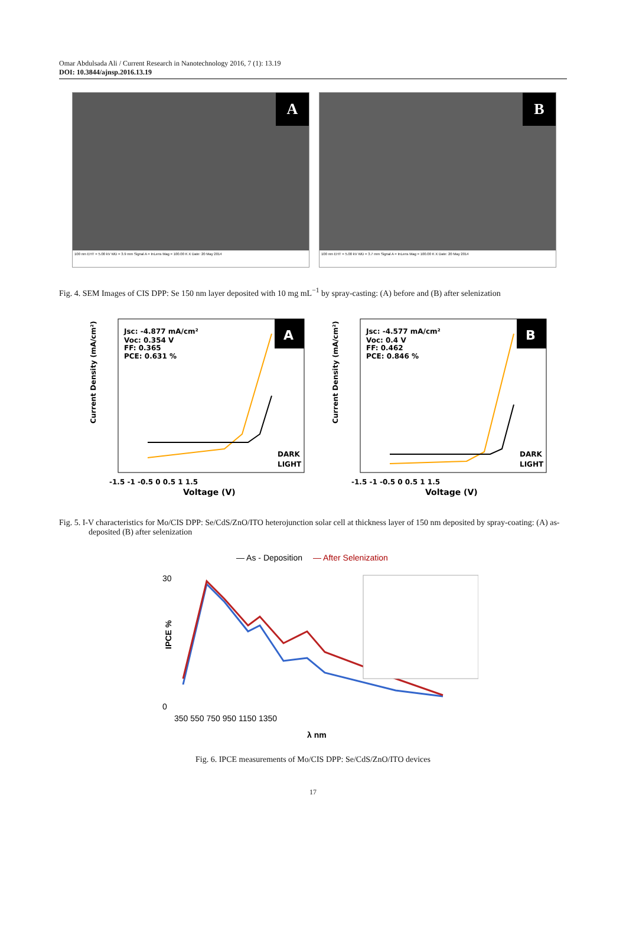Omar Abdulsada Ali / Current Research in Nanotechnology 2016, 7 (1): 13.19
DOI: 10.3844/ajnsp.2016.13.19
A
100 nm EHT = 5.00 kV WD = 3.9 mm Signal A = InLens Mag = 100.00 K X Date: 20 May 2014
B
100 nm EHT = 5.00 kV WD = 3.7 mm Signal A = InLens Mag = 100.00 K X Date: 20 May 2014
Fig. 4. SEM Images of CIS DPP: Se 150 nm layer deposited with 10 mg mL<sup>−1</sup> by spray-casting: (A) before and (B) after selenization
Current Density (mA/cm²)
Jsc: -4.877 mA/cm²
Voc: 0.354 V
FF: 0.365
PCE: 0.631 %
A
DARK
LIGHT
-1.5 -1 -0.5 0 0.5 1 1.5
Voltage (V)
Current Density (mA/cm²)
Jsc: -4.577 mA/cm²
Voc: 0.4 V
FF: 0.462
PCE: 0.846 %
B
DARK
LIGHT
-1.5 -1 -0.5 0 0.5 1 1.5
Voltage (V)
Fig. 5. I-V characteristics for Mo/CIS DPP: Se/CdS/ZnO/ITO heterojunction solar cell at thickness layer of 150 nm deposited by spray-coating: (A) as-deposited (B) after selenization
— As - Deposition
— After Selenization
IPCE %
30
0
350 550 750 950 1150 1350
λ nm
Fig. 6. IPCE measurements of Mo/CIS DPP: Se/CdS/ZnO/ITO devices
17